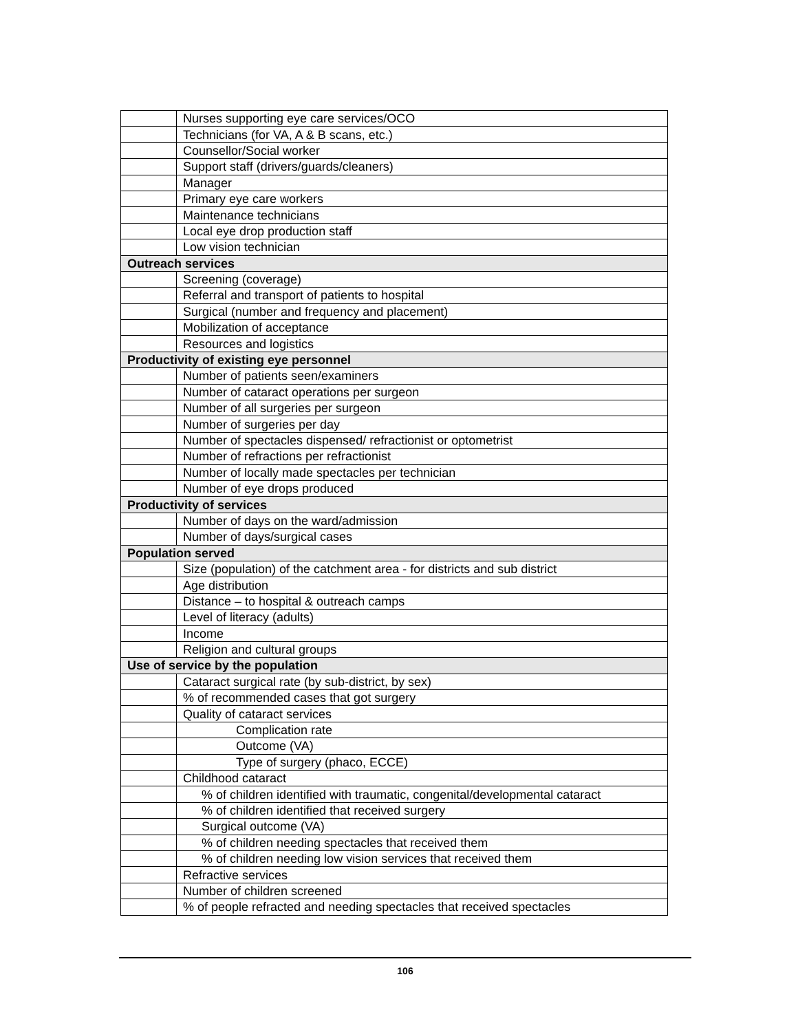| | Nurses supporting eye care services/OCO |
| | Technicians (for VA, A & B scans, etc.) |
| | Counsellor/Social worker |
| | Support staff (drivers/guards/cleaners) |
| | Manager |
| | Primary eye care workers |
| | Maintenance technicians |
| | Local eye drop production staff |
| | Low vision technician |
| Outreach services | |
| | Screening (coverage) |
| | Referral and transport of patients to hospital |
| | Surgical (number and frequency and placement) |
| | Mobilization of acceptance |
| | Resources and logistics |
| Productivity of existing eye personnel | |
| | Number of patients seen/examiners |
| | Number of cataract operations per surgeon |
| | Number of all surgeries per surgeon |
| | Number of surgeries per day |
| | Number of spectacles dispensed/ refractionist or optometrist |
| | Number of refractions per refractionist |
| | Number of locally made spectacles per technician |
| | Number of eye drops produced |
| Productivity of services | |
| | Number of days on the ward/admission |
| | Number of days/surgical cases |
| Population served | |
| | Size (population) of the catchment area - for districts and sub district |
| | Age distribution |
| | Distance – to hospital & outreach camps |
| | Level of literacy (adults) |
| | Income |
| | Religion and cultural groups |
| Use of service by the population | |
| | Cataract surgical rate (by sub-district, by sex) |
| | % of recommended cases that got surgery |
| | Quality of cataract services |
| | Complication rate |
| | Outcome (VA) |
| | Type of surgery (phaco, ECCE) |
| | Childhood cataract |
| | % of children identified with traumatic, congenital/developmental cataract |
| | % of children identified that received surgery |
| | Surgical outcome (VA) |
| | % of children needing spectacles that received them |
| | % of children needing low vision services that received them |
| | Refractive services |
| | Number of children screened |
| | % of people refracted and needing spectacles that received spectacles |
106